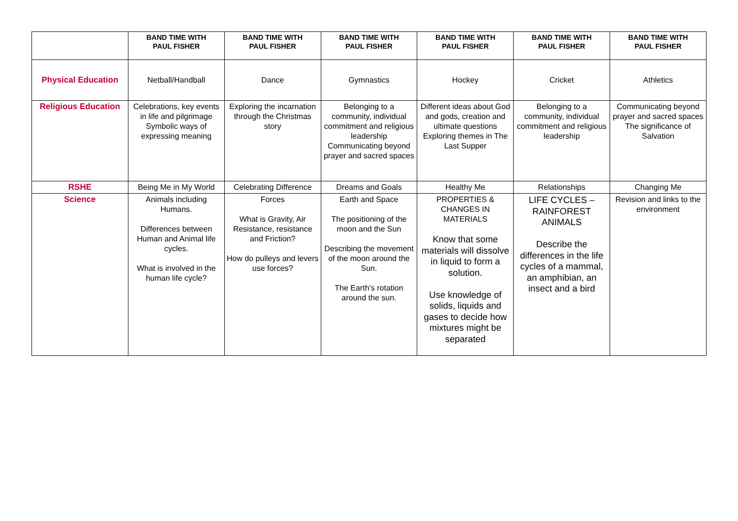| | BAND TIME WITH PAUL FISHER | BAND TIME WITH PAUL FISHER | BAND TIME WITH PAUL FISHER | BAND TIME WITH PAUL FISHER | BAND TIME WITH PAUL FISHER | BAND TIME WITH PAUL FISHER |
| --- | --- | --- | --- | --- | --- | --- |
| Physical Education | Netball/Handball | Dance | Gymnastics | Hockey | Cricket | Athletics |
| Religious Education | Celebrations, key events in life and pilgrimage Symbolic ways of expressing meaning | Exploring the incarnation through the Christmas story | Belonging to a community, individual commitment and religious leadership Communicating beyond prayer and sacred spaces | Different ideas about God and gods, creation and ultimate questions Exploring themes in The Last Supper | Belonging to a community, individual commitment and religious leadership | Communicating beyond prayer and sacred spaces The significance of Salvation |
| RSHE | Being Me in My World | Celebrating Difference | Dreams and Goals | Healthy Me | Relationships | Changing Me |
| Science | Animals including Humans. Differences between Human and Animal life cycles. What is involved in the human life cycle? | Forces What is Gravity, Air Resistance, resistance and Friction? How do pulleys and levers use forces? | Earth and Space The positioning of the moon and the Sun Describing the movement of the moon around the Sun. The Earth’s rotation around the sun. | PROPERTIES & CHANGES IN MATERIALS Know that some materials will dissolve in liquid to form a solution. Use knowledge of solids, liquids and gases to decide how mixtures might be separated | LIFE CYCLES – RAINFOREST ANIMALS Describe the differences in the life cycles of a mammal, an amphibian, an insect and a bird | Revision and links to the environment |